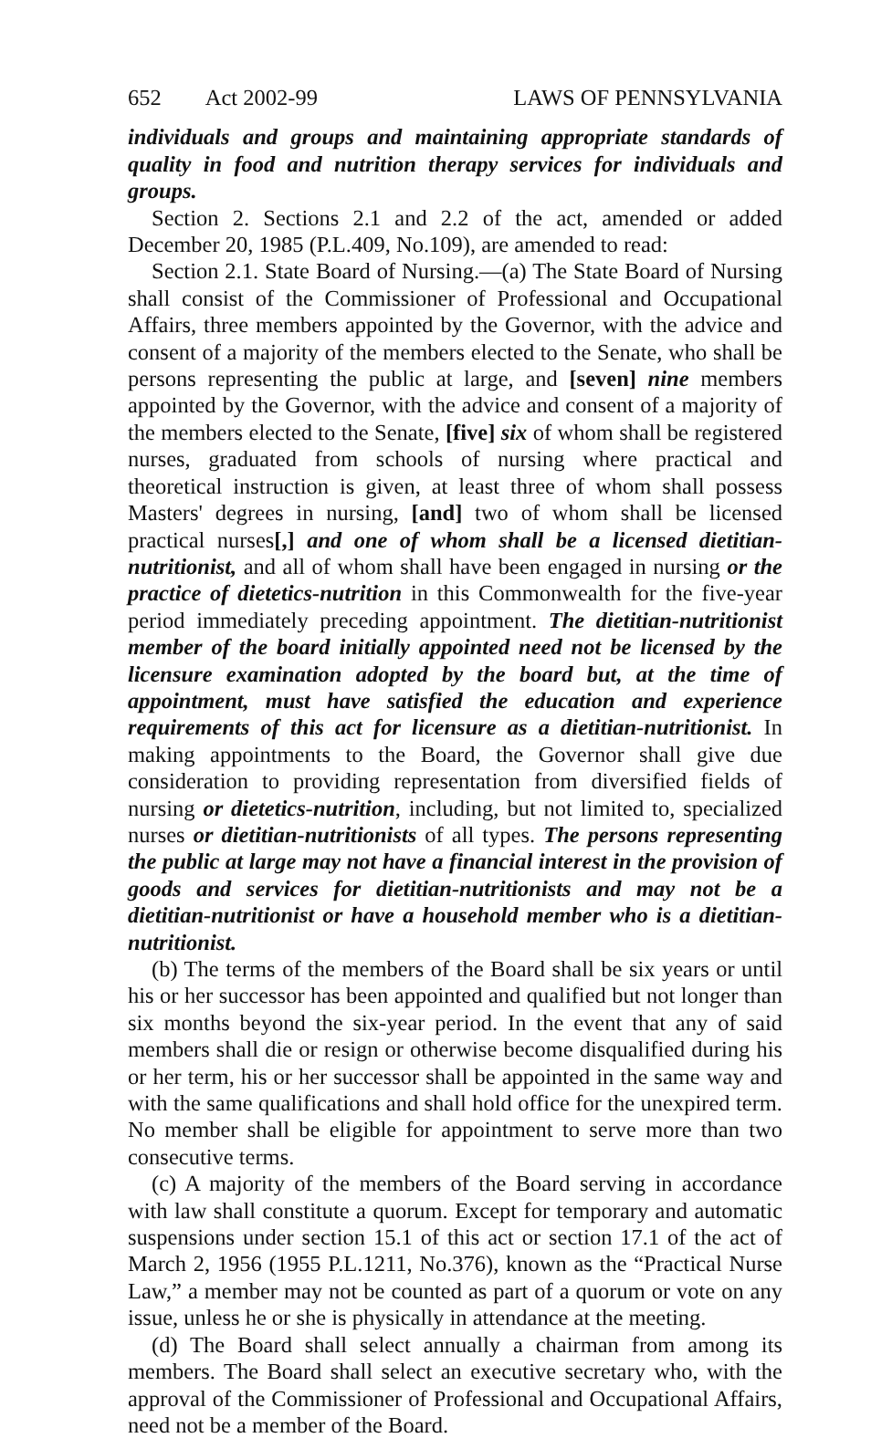652 Act 2002-99 LAWS OF PENNSYLVANIA
individuals and groups and maintaining appropriate standards of quality in food and nutrition therapy services for individuals and groups.
Section 2. Sections 2.1 and 2.2 of the act, amended or added December 20, 1985 (P.L.409, No.109), are amended to read:
Section 2.1. State Board of Nursing.—(a) The State Board of Nursing shall consist of the Commissioner of Professional and Occupational Affairs, three members appointed by the Governor, with the advice and consent of a majority of the members elected to the Senate, who shall be persons representing the public at large, and [seven] nine members appointed by the Governor, with the advice and consent of a majority of the members elected to the Senate, [five] six of whom shall be registered nurses, graduated from schools of nursing where practical and theoretical instruction is given, at least three of whom shall possess Masters' degrees in nursing, [and] two of whom shall be licensed practical nurses[,] and one of whom shall be a licensed dietitian-nutritionist, and all of whom shall have been engaged in nursing or the practice of dietetics-nutrition in this Commonwealth for the five-year period immediately preceding appointment. The dietitian-nutritionist member of the board initially appointed need not be licensed by the licensure examination adopted by the board but, at the time of appointment, must have satisfied the education and experience requirements of this act for licensure as a dietitian-nutritionist. In making appointments to the Board, the Governor shall give due consideration to providing representation from diversified fields of nursing or dietetics-nutrition, including, but not limited to, specialized nurses or dietitian-nutritionists of all types. The persons representing the public at large may not have a financial interest in the provision of goods and services for dietitian-nutritionists and may not be a dietitian-nutritionist or have a household member who is a dietitian-nutritionist.
(b) The terms of the members of the Board shall be six years or until his or her successor has been appointed and qualified but not longer than six months beyond the six-year period. In the event that any of said members shall die or resign or otherwise become disqualified during his or her term, his or her successor shall be appointed in the same way and with the same qualifications and shall hold office for the unexpired term. No member shall be eligible for appointment to serve more than two consecutive terms.
(c) A majority of the members of the Board serving in accordance with law shall constitute a quorum. Except for temporary and automatic suspensions under section 15.1 of this act or section 17.1 of the act of March 2, 1956 (1955 P.L.1211, No.376), known as the “Practical Nurse Law,” a member may not be counted as part of a quorum or vote on any issue, unless he or she is physically in attendance at the meeting.
(d) The Board shall select annually a chairman from among its members. The Board shall select an executive secretary who, with the approval of the Commissioner of Professional and Occupational Affairs, need not be a member of the Board.